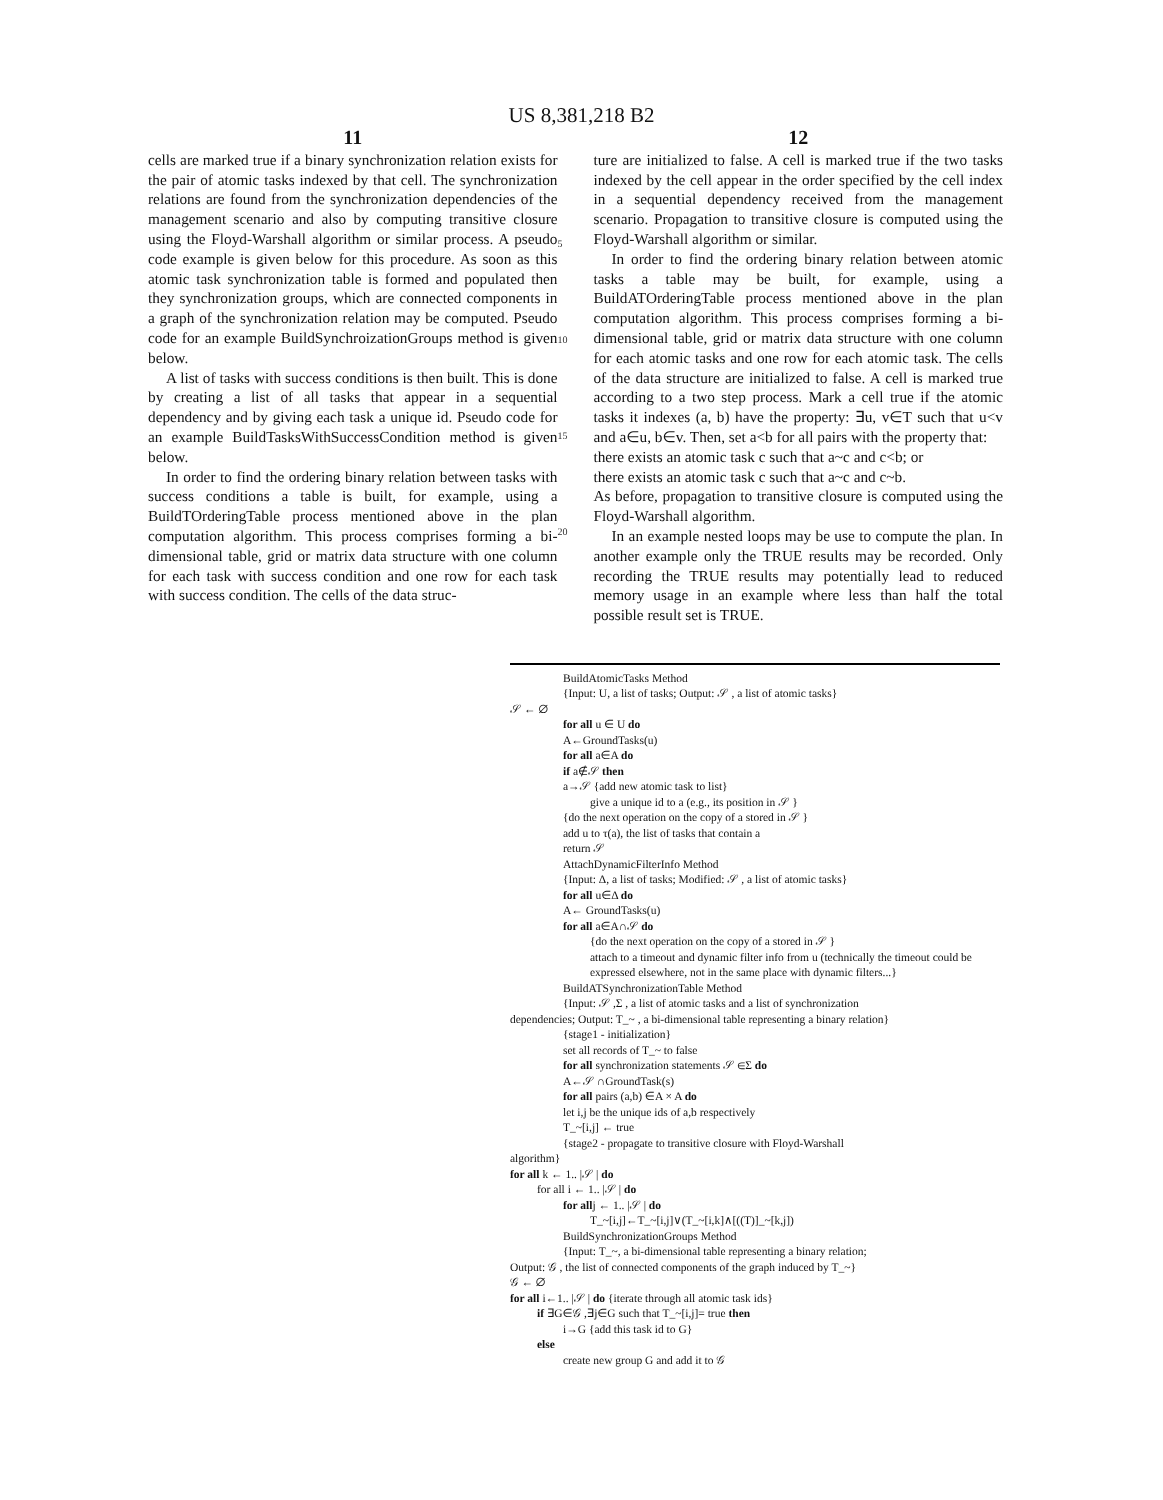US 8,381,218 B2
11
cells are marked true if a binary synchronization relation exists for the pair of atomic tasks indexed by that cell. The synchronization relations are found from the synchronization dependencies of the management scenario and also by computing transitive closure using the Floyd-Warshall algorithm or similar process. A pseudo code example is given below for this procedure. As soon as this atomic task synchronization table is formed and populated then they synchronization groups, which are connected components in a graph of the synchronization relation may be computed. Pseudo code for an example BuildSynchroizationGroups method is given below.
A list of tasks with success conditions is then built. This is done by creating a list of all tasks that appear in a sequential dependency and by giving each task a unique id. Pseudo code for an example BuildTasksWithSuccessCondition method is given below.
In order to find the ordering binary relation between tasks with success conditions a table is built, for example, using a BuildTOrderingTable process mentioned above in the plan computation algorithm. This process comprises forming a bi-dimensional table, grid or matrix data structure with one column for each task with success condition and one row for each task with success condition. The cells of the data struc-
5
10
15
20
12
ture are initialized to false. A cell is marked true if the two tasks indexed by the cell appear in the order specified by the cell index in a sequential dependency received from the management scenario. Propagation to transitive closure is computed using the Floyd-Warshall algorithm or similar.
In order to find the ordering binary relation between atomic tasks a table may be built, for example, using a BuildATOrderingTable process mentioned above in the plan computation algorithm. This process comprises forming a bi-dimensional table, grid or matrix data structure with one column for each atomic tasks and one row for each atomic task. The cells of the data structure are initialized to false. A cell is marked true according to a two step process. Mark a cell true if the atomic tasks it indexes (a, b) have the property: ∃u, v∈T such that u<v and a∈u, b∈v. Then, set a<b for all pairs with the property that:
there exists an atomic task c such that a~c and c<b; or
there exists an atomic task c such that a~c and c~b.
As before, propagation to transitive closure is computed using the Floyd-Warshall algorithm.
In an example nested loops may be use to compute the plan. In another example only the TRUE results may be recorded. Only recording the TRUE results may potentially lead to reduced memory usage in an example where less than half the total possible result set is TRUE.
BuildAtomicTasks Method
{Input: U, a list of tasks; Output: 𝒮 , a list of atomic tasks}
𝒮 ← ∅
for all u ∈ U do
A←GroundTasks(u)
for all a∈A do
if a∉𝒮 then
a→𝒮 {add new atomic task to list}
give a unique id to a (e.g., its position in 𝒮 }
{do the next operation on the copy of a stored in 𝒮 }
add u to τ(a), the list of tasks that contain a
return 𝒮
AttachDynamicFilterInfo Method
{Input: Δ, a list of tasks; Modified: 𝒮 , a list of atomic tasks}
for all u∈Δ do
A← GroundTasks(u)
for all a∈A∩𝒮 do
{do the next operation on the copy of a stored in 𝒮 }
attach to a timeout and dynamic filter info from u (technically the timeout could be expressed elsewhere, not in the same place with dynamic filters...}
BuildATSynchronizationTable Method
{Input: 𝒮 ,Σ , a list of atomic tasks and a list of synchronization
dependencies; Output: T_~ , a bi-dimensional table representing a binary relation}
{stage1 - initialization}
set all records of T_~ to false
for all synchronization statements 𝒮 ∈Σ do
A←𝒮 ∩GroundTask(s)
for all pairs (a,b) ∈A × A do
let i,j be the unique ids of a,b respectively
T_~[i,j] ← true
{stage2 - propagate to transitive closure with Floyd-Warshall
algorithm}
for all k ← 1.. |𝒮 | do
for all i ← 1.. |𝒮 | do
for allj ← 1.. |𝒮 | do
T_~[i,j]←T_~[i,j]∨(T_~[i,k]∧[((T)]_~[k,j])
BuildSynchronizationGroups Method
{Input: T_~, a bi-dimensional table representing a binary relation;
Output: 𝒢 , the list of connected components of the graph induced by T_~}
𝒢 ← ∅
for all i←1.. |𝒮 | do {iterate through all atomic task ids}
if ∃G∈𝒢 ,∃j∈G such that T_~[i,j]= true then
i→G {add this task id to G}
else
create new group G and add it to 𝒢